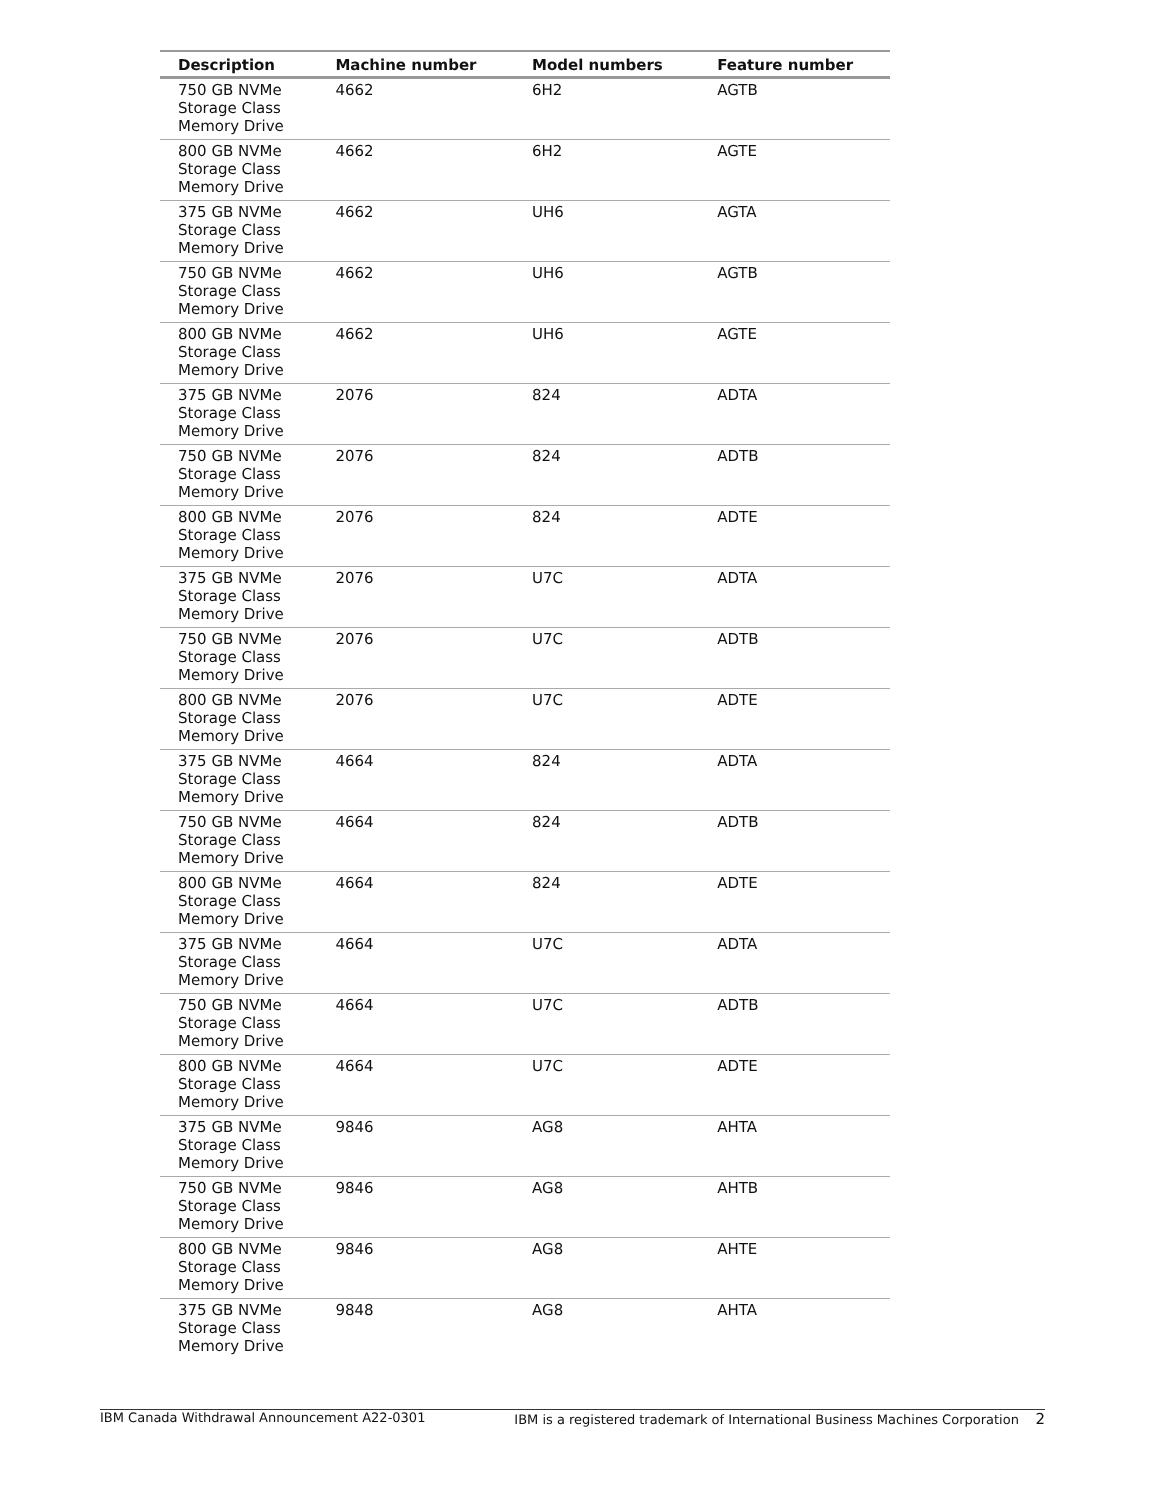| Description | Machine number | Model numbers | Feature number |
| --- | --- | --- | --- |
| 750 GB NVMe Storage Class Memory Drive | 4662 | 6H2 | AGTB |
| 800 GB NVMe Storage Class Memory Drive | 4662 | 6H2 | AGTE |
| 375 GB NVMe Storage Class Memory Drive | 4662 | UH6 | AGTA |
| 750 GB NVMe Storage Class Memory Drive | 4662 | UH6 | AGTB |
| 800 GB NVMe Storage Class Memory Drive | 4662 | UH6 | AGTE |
| 375 GB NVMe Storage Class Memory Drive | 2076 | 824 | ADTA |
| 750 GB NVMe Storage Class Memory Drive | 2076 | 824 | ADTB |
| 800 GB NVMe Storage Class Memory Drive | 2076 | 824 | ADTE |
| 375 GB NVMe Storage Class Memory Drive | 2076 | U7C | ADTA |
| 750 GB NVMe Storage Class Memory Drive | 2076 | U7C | ADTB |
| 800 GB NVMe Storage Class Memory Drive | 2076 | U7C | ADTE |
| 375 GB NVMe Storage Class Memory Drive | 4664 | 824 | ADTA |
| 750 GB NVMe Storage Class Memory Drive | 4664 | 824 | ADTB |
| 800 GB NVMe Storage Class Memory Drive | 4664 | 824 | ADTE |
| 375 GB NVMe Storage Class Memory Drive | 4664 | U7C | ADTA |
| 750 GB NVMe Storage Class Memory Drive | 4664 | U7C | ADTB |
| 800 GB NVMe Storage Class Memory Drive | 4664 | U7C | ADTE |
| 375 GB NVMe Storage Class Memory Drive | 9846 | AG8 | AHTA |
| 750 GB NVMe Storage Class Memory Drive | 9846 | AG8 | AHTB |
| 800 GB NVMe Storage Class Memory Drive | 9846 | AG8 | AHTE |
| 375 GB NVMe Storage Class Memory Drive | 9848 | AG8 | AHTA |
IBM Canada Withdrawal Announcement A22-0301 IBM is a registered trademark of International Business Machines Corporation 2